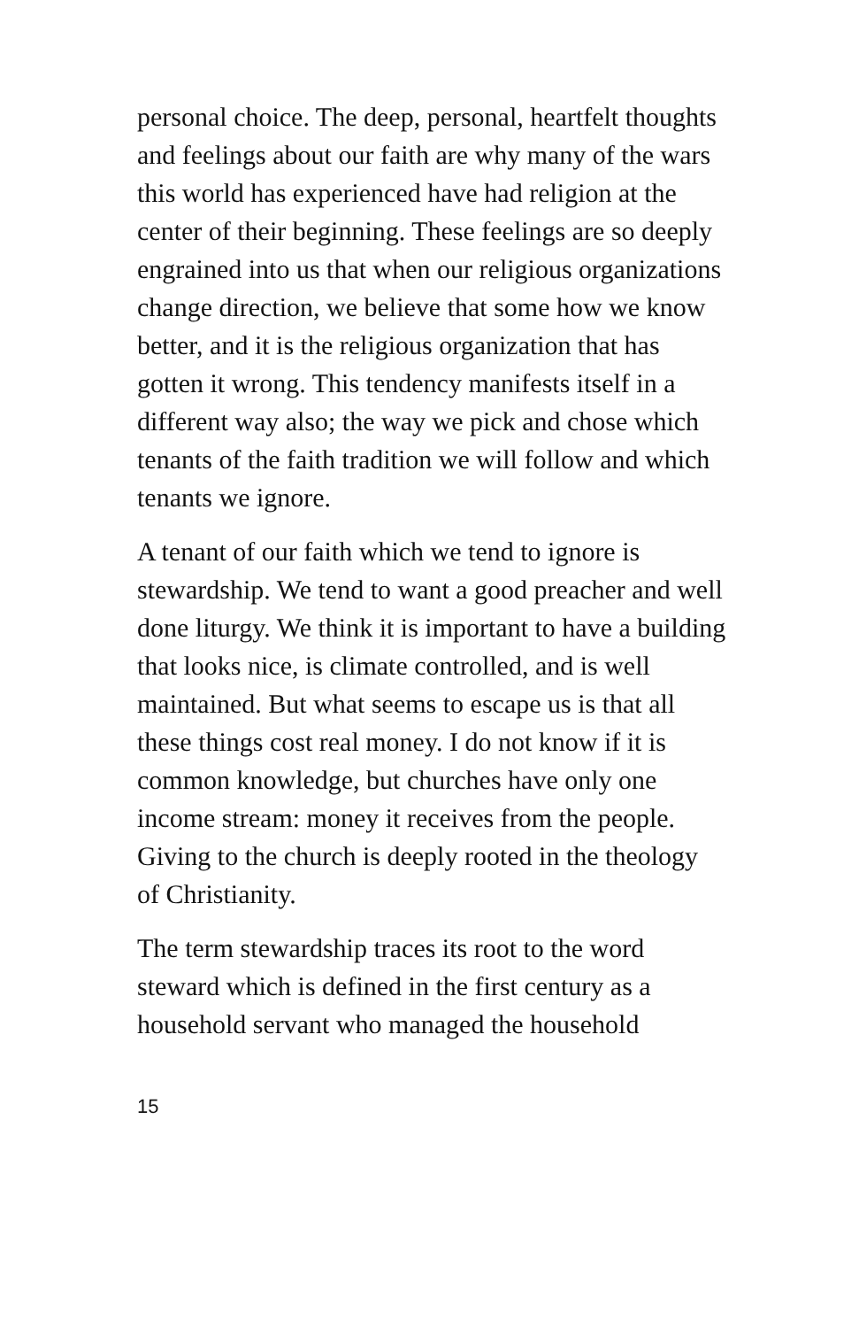personal choice. The deep, personal, heartfelt thoughts and feelings about our faith are why many of the wars this world has experienced have had religion at the center of their beginning. These feelings are so deeply engrained into us that when our religious organizations change direction, we believe that some how we know better, and it is the religious organization that has gotten it wrong. This tendency manifests itself in a different way also; the way we pick and chose which tenants of the faith tradition we will follow and which tenants we ignore.
A tenant of our faith which we tend to ignore is stewardship. We tend to want a good preacher and well done liturgy. We think it is important to have a building that looks nice, is climate controlled, and is well maintained. But what seems to escape us is that all these things cost real money. I do not know if it is common knowledge, but churches have only one income stream: money it receives from the people. Giving to the church is deeply rooted in the theology of Christianity.
The term stewardship traces its root to the word steward which is defined in the first century as a household servant who managed the household
15